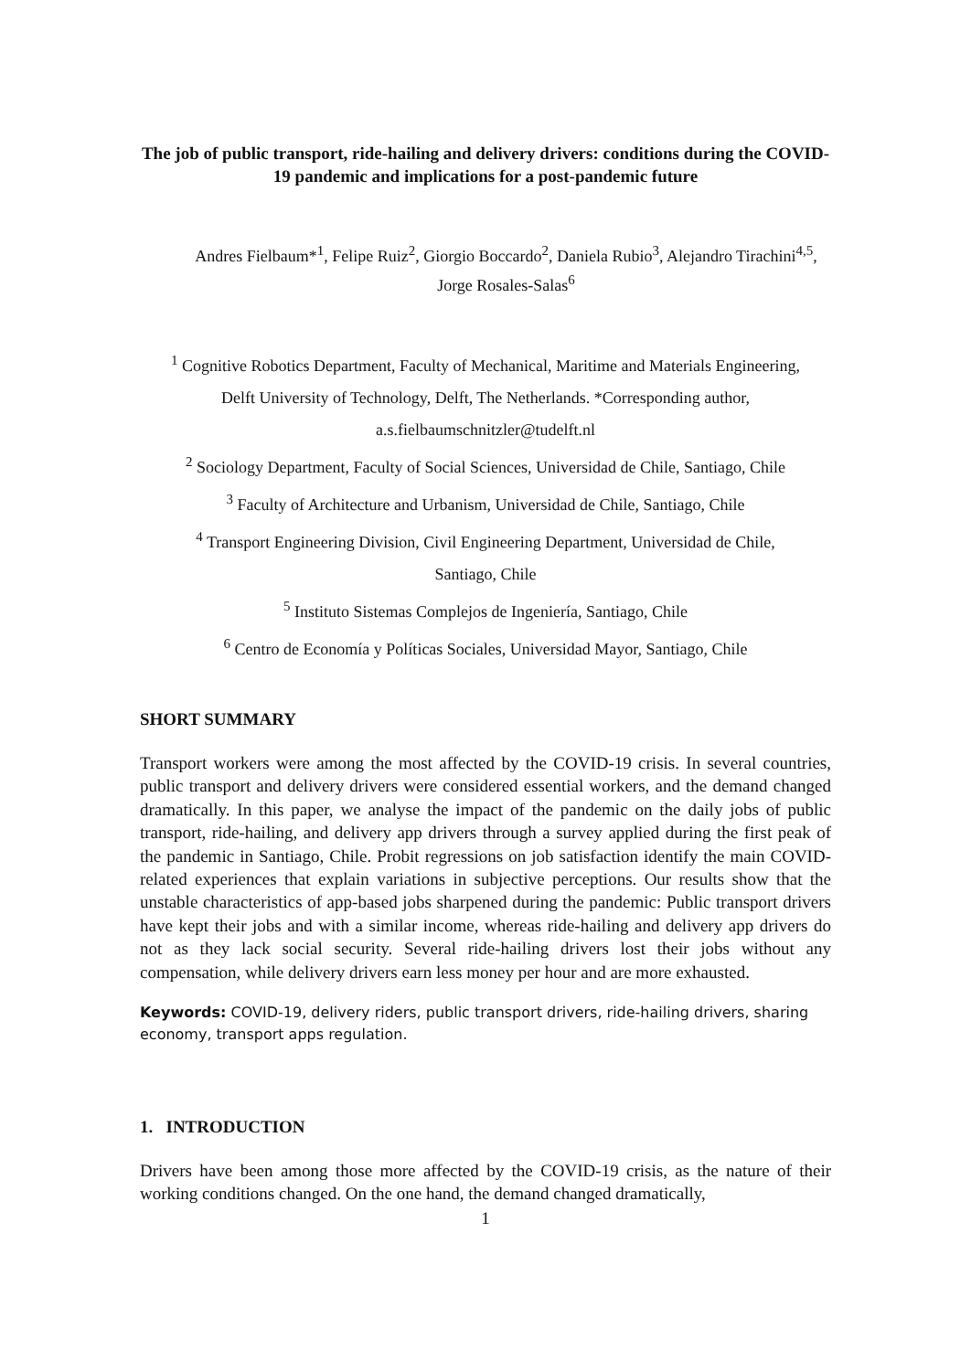The job of public transport, ride-hailing and delivery drivers: conditions during the COVID-19 pandemic and implications for a post-pandemic future
Andres Fielbaum*<sup>1</sup>, Felipe Ruiz<sup>2</sup>, Giorgio Boccardo<sup>2</sup>, Daniela Rubio<sup>3</sup>, Alejandro Tirachini<sup>4,5</sup>, Jorge Rosales-Salas<sup>6</sup>
<sup>1</sup> Cognitive Robotics Department, Faculty of Mechanical, Maritime and Materials Engineering,
Delft University of Technology, Delft, The Netherlands. *Corresponding author,
a.s.fielbaumschnitzler@tudelft.nl
<sup>2</sup> Sociology Department, Faculty of Social Sciences, Universidad de Chile, Santiago, Chile
<sup>3</sup> Faculty of Architecture and Urbanism, Universidad de Chile, Santiago, Chile
<sup>4</sup> Transport Engineering Division, Civil Engineering Department, Universidad de Chile,
Santiago, Chile
<sup>5</sup> Instituto Sistemas Complejos de Ingeniería, Santiago, Chile
<sup>6</sup> Centro de Economía y Políticas Sociales, Universidad Mayor, Santiago, Chile
SHORT SUMMARY
Transport workers were among the most affected by the COVID-19 crisis. In several countries, public transport and delivery drivers were considered essential workers, and the demand changed dramatically. In this paper, we analyse the impact of the pandemic on the daily jobs of public transport, ride-hailing, and delivery app drivers through a survey applied during the first peak of the pandemic in Santiago, Chile. Probit regressions on job satisfaction identify the main COVID-related experiences that explain variations in subjective perceptions. Our results show that the unstable characteristics of app-based jobs sharpened during the pandemic: Public transport drivers have kept their jobs and with a similar income, whereas ride-hailing and delivery app drivers do not as they lack social security. Several ride-hailing drivers lost their jobs without any compensation, while delivery drivers earn less money per hour and are more exhausted.
Keywords: COVID-19, delivery riders, public transport drivers, ride-hailing drivers, sharing economy, transport apps regulation.
1. INTRODUCTION
Drivers have been among those more affected by the COVID-19 crisis, as the nature of their working conditions changed. On the one hand, the demand changed dramatically,
1